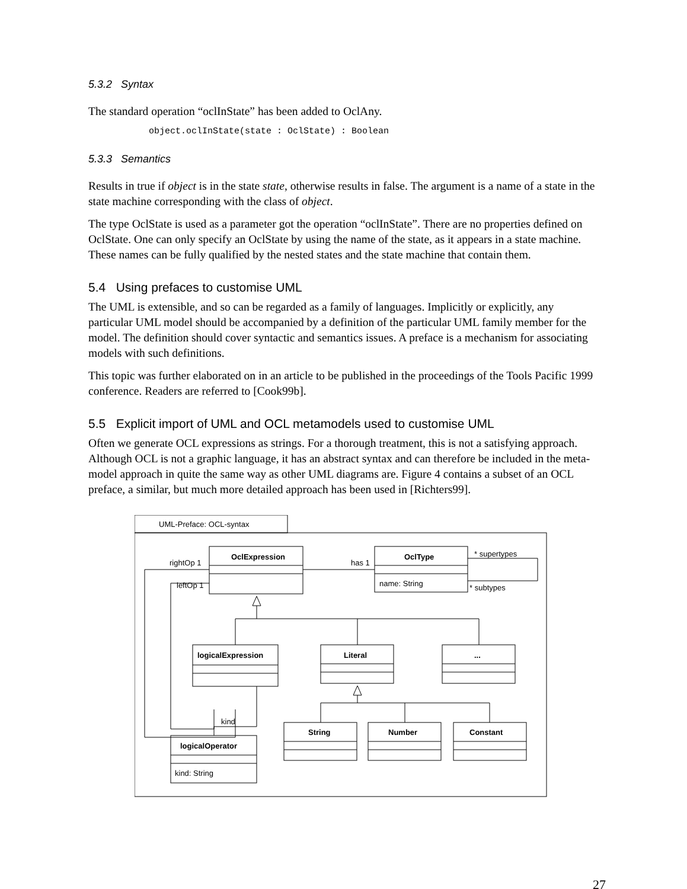5.3.2 Syntax
The standard operation “oclInState” has been added to OclAny.
object.oclInState(state : OclState) : Boolean
5.3.3 Semantics
Results in true if object is in the state state, otherwise results in false. The argument is a name of a state in the state machine corresponding with the class of object.
The type OclState is used as a parameter got the operation “oclInState”. There are no properties defined on OclState. One can only specify an OclState by using the name of the state, as it appears in a state machine. These names can be fully qualified by the nested states and the state machine that contain them.
5.4 Using prefaces to customise UML
The UML is extensible, and so can be regarded as a family of languages. Implicitly or explicitly, any particular UML model should be accompanied by a definition of the particular UML family member for the model. The definition should cover syntactic and semantics issues. A preface is a mechanism for associating models with such definitions.
This topic was further elaborated on in an article to be published in the proceedings of the Tools Pacific 1999 conference. Readers are referred to [Cook99b].
5.5 Explicit import of UML and OCL metamodels used to customise UML
Often we generate OCL expressions as strings. For a thorough treatment, this is not a satisfying approach. Although OCL is not a graphic language, it has an abstract syntax and can therefore be included in the meta-model approach in quite the same way as other UML diagrams are. Figure 4 contains a subset of an OCL preface, a similar, but much more detailed approach has been used in [Richters99].
UML-Preface: OCL-syntax
OclExpression
OclType
name: String
has 1
* supertypes
* subtypes
rightOp 1
leftOp 1
logicalExpression
Literal
...
String
Number
Constant
kind
logicalOperator
kind: String
27